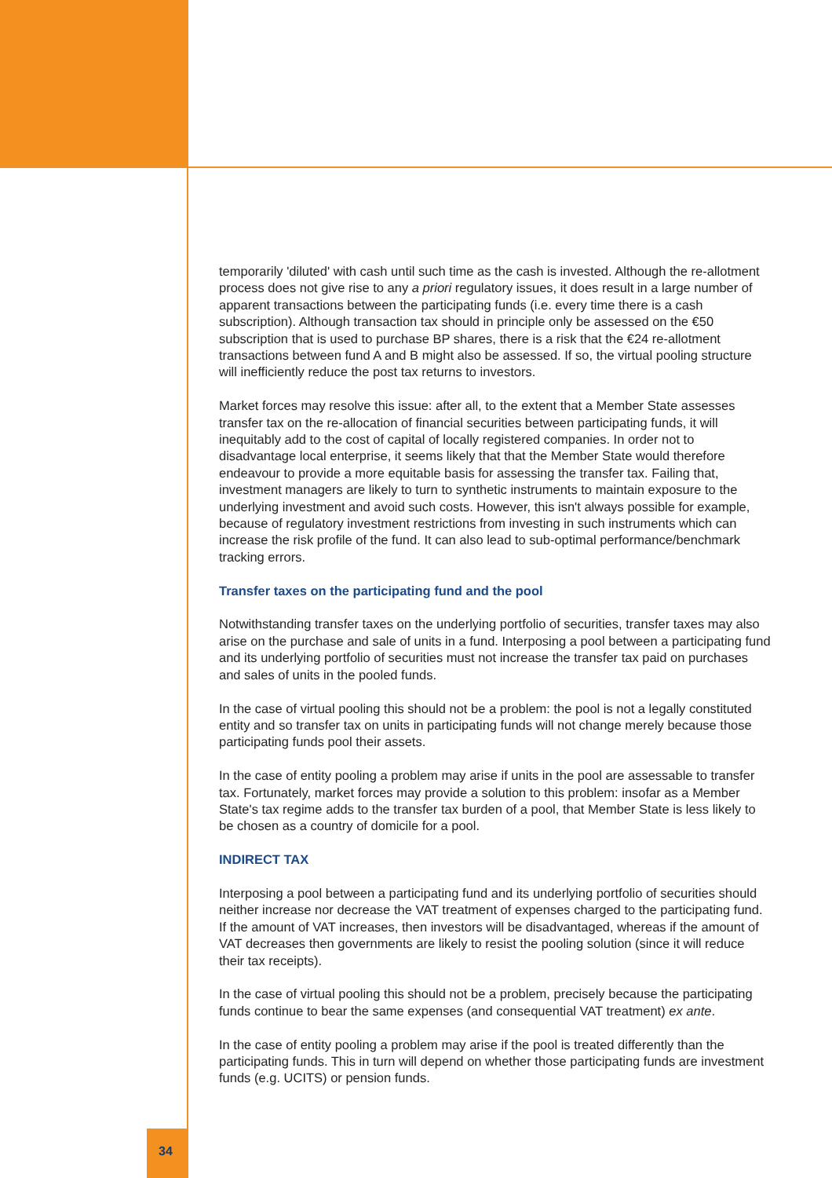temporarily 'diluted' with cash until such time as the cash is invested. Although the re-allotment process does not give rise to any a priori regulatory issues, it does result in a large number of apparent transactions between the participating funds (i.e. every time there is a cash subscription). Although transaction tax should in principle only be assessed on the €50 subscription that is used to purchase BP shares, there is a risk that the €24 re-allotment transactions between fund A and B might also be assessed. If so, the virtual pooling structure will inefficiently reduce the post tax returns to investors.
Market forces may resolve this issue: after all, to the extent that a Member State assesses transfer tax on the re-allocation of financial securities between participating funds, it will inequitably add to the cost of capital of locally registered companies. In order not to disadvantage local enterprise, it seems likely that that the Member State would therefore endeavour to provide a more equitable basis for assessing the transfer tax. Failing that, investment managers are likely to turn to synthetic instruments to maintain exposure to the underlying investment and avoid such costs. However, this isn't always possible for example, because of regulatory investment restrictions from investing in such instruments which can increase the risk profile of the fund. It can also lead to sub-optimal performance/benchmark tracking errors.
Transfer taxes on the participating fund and the pool
Notwithstanding transfer taxes on the underlying portfolio of securities, transfer taxes may also arise on the purchase and sale of units in a fund. Interposing a pool between a participating fund and its underlying portfolio of securities must not increase the transfer tax paid on purchases and sales of units in the pooled funds.
In the case of virtual pooling this should not be a problem: the pool is not a legally constituted entity and so transfer tax on units in participating funds will not change merely because those participating funds pool their assets.
In the case of entity pooling a problem may arise if units in the pool are assessable to transfer tax. Fortunately, market forces may provide a solution to this problem: insofar as a Member State's tax regime adds to the transfer tax burden of a pool, that Member State is less likely to be chosen as a country of domicile for a pool.
INDIRECT TAX
Interposing a pool between a participating fund and its underlying portfolio of securities should neither increase nor decrease the VAT treatment of expenses charged to the participating fund. If the amount of VAT increases, then investors will be disadvantaged, whereas if the amount of VAT decreases then governments are likely to resist the pooling solution (since it will reduce their tax receipts).
In the case of virtual pooling this should not be a problem, precisely because the participating funds continue to bear the same expenses (and consequential VAT treatment) ex ante.
In the case of entity pooling a problem may arise if the pool is treated differently than the participating funds. This in turn will depend on whether those participating funds are investment funds (e.g. UCITS) or pension funds.
34